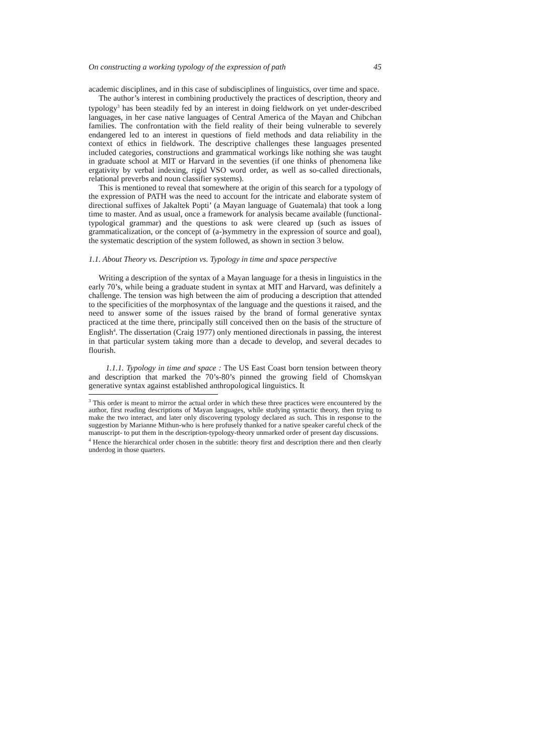On constructing a working typology of the expression of path 45
academic disciplines, and in this case of subdisciplines of linguistics, over time and space.
The author’s interest in combining productively the practices of description, theory and typology<sup>3</sup> has been steadily fed by an interest in doing fieldwork on yet under-described languages, in her case native languages of Central America of the Mayan and Chibchan families. The confrontation with the field reality of their being vulnerable to severely endangered led to an interest in questions of field methods and data reliability in the context of ethics in fieldwork. The descriptive challenges these languages presented included categories, constructions and grammatical workings like nothing she was taught in graduate school at MIT or Harvard in the seventies (if one thinks of phenomena like ergativity by verbal indexing, rigid VSO word order, as well as so-called directionals, relational preverbs and noun classifier systems).
This is mentioned to reveal that somewhere at the origin of this search for a typology of the expression of PATH was the need to account for the intricate and elaborate system of directional suffixes of Jakaltek Popti’ (a Mayan language of Guatemala) that took a long time to master. And as usual, once a framework for analysis became available (functional-typological grammar) and the questions to ask were cleared up (such as issues of grammaticalization, or the concept of (a-)symmetry in the expression of source and goal), the systematic description of the system followed, as shown in section 3 below.
1.1. About Theory vs. Description vs. Typology in time and space perspective
Writing a description of the syntax of a Mayan language for a thesis in linguistics in the early 70’s, while being a graduate student in syntax at MIT and Harvard, was definitely a challenge. The tension was high between the aim of producing a description that attended to the specificities of the morphosyntax of the language and the questions it raised, and the need to answer some of the issues raised by the brand of formal generative syntax practiced at the time there, principally still conceived then on the basis of the structure of English<sup>4</sup>. The dissertation (Craig 1977) only mentioned directionals in passing, the interest in that particular system taking more than a decade to develop, and several decades to flourish.
1.1.1. Typology in time and space : The US East Coast born tension between theory and description that marked the 70’s-80’s pinned the growing field of Chomskyan generative syntax against established anthropological linguistics. It
<sup>3</sup> This order is meant to mirror the actual order in which these three practices were encountered by the author, first reading descriptions of Mayan languages, while studying syntactic theory, then trying to make the two interact, and later only discovering typology declared as such. This in response to the suggestion by Marianne Mithun-who is here profusely thanked for a native speaker careful check of the manuscript- to put them in the description-typology-theory unmarked order of present day discussions.
<sup>4</sup> Hence the hierarchical order chosen in the subtitle: theory first and description there and then clearly underdog in those quarters.